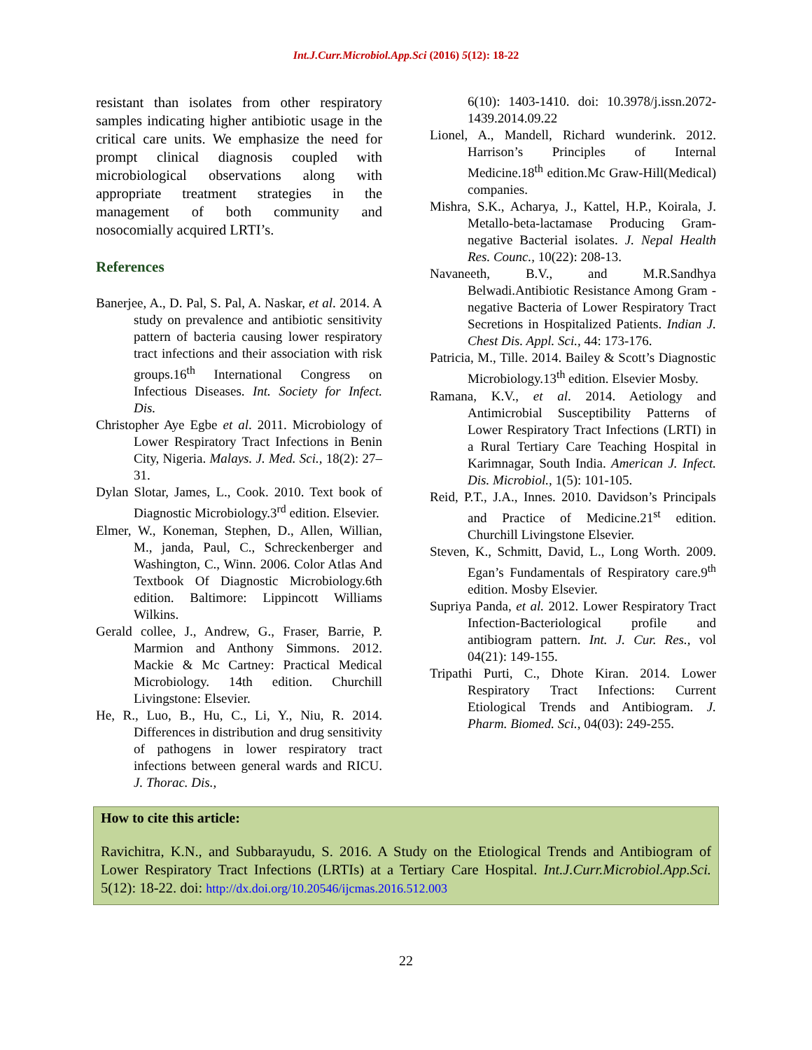Int.J.Curr.Microbiol.App.Sci (2016) 5(12): 18-22
resistant than isolates from other respiratory samples indicating higher antibiotic usage in the critical care units. We emphasize the need for prompt clinical diagnosis coupled with microbiological observations along with appropriate treatment strategies in the management of both community and nosocomially acquired LRTI’s.
References
Banerjee, A., D. Pal, S. Pal, A. Naskar, et al. 2014. A study on prevalence and antibiotic sensitivity pattern of bacteria causing lower respiratory tract infections and their association with risk groups.16<sup>th</sup> International Congress on Infectious Diseases. Int. Society for Infect. Dis.
Christopher Aye Egbe et al. 2011. Microbiology of Lower Respiratory Tract Infections in Benin City, Nigeria. Malays. J. Med. Sci., 18(2): 27–31.
Dylan Slotar, James, L., Cook. 2010. Text book of Diagnostic Microbiology.3<sup>rd</sup> edition. Elsevier.
Elmer, W., Koneman, Stephen, D., Allen, Willian, M., janda, Paul, C., Schreckenberger and Washington, C., Winn. 2006. Color Atlas And Textbook Of Diagnostic Microbiology.6th edition. Baltimore: Lippincott Williams Wilkins.
Gerald collee, J., Andrew, G., Fraser, Barrie, P. Marmion and Anthony Simmons. 2012. Mackie & Mc Cartney: Practical Medical Microbiology. 14th edition. Churchill Livingstone: Elsevier.
He, R., Luo, B., Hu, C., Li, Y., Niu, R. 2014. Differences in distribution and drug sensitivity of pathogens in lower respiratory tract infections between general wards and RICU. J. Thorac. Dis.,
6(10): 1403-1410. doi: 10.3978/j.issn.2072-1439.2014.09.22
Lionel, A., Mandell, Richard wunderink. 2012. Harrison’s Principles of Internal Medicine.18<sup>th</sup> edition.Mc Graw-Hill(Medical) companies.
Mishra, S.K., Acharya, J., Kattel, H.P., Koirala, J. Metallo-beta-lactamase Producing Gram-negative Bacterial isolates. J. Nepal Health Res. Counc., 10(22): 208-13.
Navaneeth, B.V., and M.R.Sandhya Belwadi.Antibiotic Resistance Among Gram -negative Bacteria of Lower Respiratory Tract Secretions in Hospitalized Patients. Indian J. Chest Dis. Appl. Sci., 44: 173-176.
Patricia, M., Tille. 2014. Bailey & Scott’s Diagnostic Microbiology.13<sup>th</sup> edition. Elsevier Mosby.
Ramana, K.V., et al. 2014. Aetiology and Antimicrobial Susceptibility Patterns of Lower Respiratory Tract Infections (LRTI) in a Rural Tertiary Care Teaching Hospital in Karimnagar, South India. American J. Infect. Dis. Microbiol., 1(5): 101-105.
Reid, P.T., J.A., Innes. 2010. Davidson’s Principals and Practice of Medicine.21<sup>st</sup> edition. Churchill Livingstone Elsevier.
Steven, K., Schmitt, David, L., Long Worth. 2009. Egan’s Fundamentals of Respiratory care.9<sup>th</sup> edition. Mosby Elsevier.
Supriya Panda, et al. 2012. Lower Respiratory Tract Infection-Bacteriological profile and antibiogram pattern. Int. J. Cur. Res., vol 04(21): 149-155.
Tripathi Purti, C., Dhote Kiran. 2014. Lower Respiratory Tract Infections: Current Etiological Trends and Antibiogram. J. Pharm. Biomed. Sci., 04(03): 249-255.
How to cite this article:
Ravichitra, K.N., and Subbarayudu, S. 2016. A Study on the Etiological Trends and Antibiogram of Lower Respiratory Tract Infections (LRTIs) at a Tertiary Care Hospital. Int.J.Curr.Microbiol.App.Sci. 5(12): 18-22. doi: http://dx.doi.org/10.20546/ijcmas.2016.512.003
22